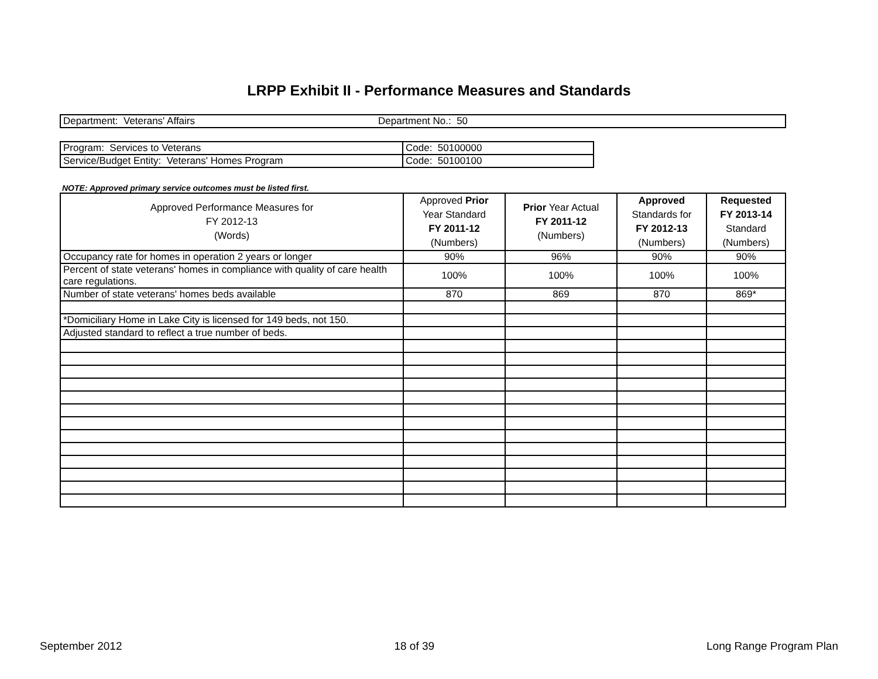LRPP Exhibit II - Performance Measures and Standards
| Department: Veterans' Affairs | Department No.: 50 |
| Program: Services to Veterans | Code: 50100000 |
| Service/Budget Entity: Veterans' Homes Program | Code: 50100100 |
NOTE: Approved primary service outcomes must be listed first.
| Approved Performance Measures for FY 2012-13 (Words) | Approved Prior Year Standard FY 2011-12 (Numbers) | Prior Year Actual FY 2011-12 (Numbers) | Approved Standards for FY 2012-13 (Numbers) | Requested FY 2013-14 Standard (Numbers) |
| --- | --- | --- | --- | --- |
| Occupancy rate for homes in operation 2 years or longer | 90% | 96% | 90% | 90% |
| Percent of state veterans' homes in compliance with quality of care health care regulations. | 100% | 100% | 100% | 100% |
| Number of state veterans' homes beds available | 870 | 869 | 870 | 869* |
| *Domiciliary Home in Lake City is licensed for 149 beds, not 150. | | | | |
| Adjusted standard to reflect a true number of beds. | | | | |
September 2012 18 of 39 Long Range Program Plan